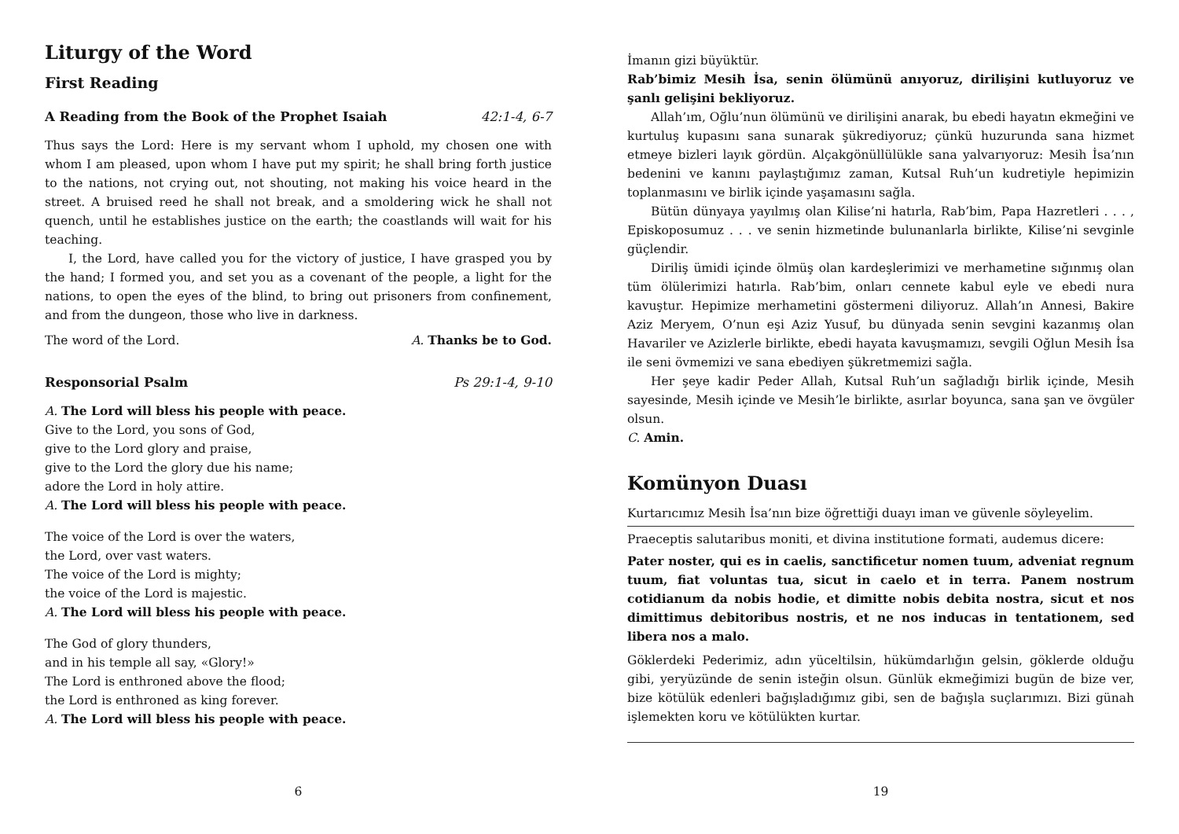Liturgy of the Word
First Reading
A Reading from the Book of the Prophet Isaiah 42:1-4, 6-7
Thus says the Lord: Here is my servant whom I uphold, my chosen one with whom I am pleased, upon whom I have put my spirit; he shall bring forth justice to the nations, not crying out, not shouting, not making his voice heard in the street. A bruised reed he shall not break, and a smoldering wick he shall not quench, until he establishes justice on the earth; the coastlands will wait for his teaching.
I, the Lord, have called you for the victory of justice, I have grasped you by the hand; I formed you, and set you as a covenant of the people, a light for the nations, to open the eyes of the blind, to bring out prisoners from confinement, and from the dungeon, those who live in darkness.
The word of the Lord. A. Thanks be to God.
Responsorial Psalm Ps 29:1-4, 9-10
A. The Lord will bless his people with peace.
Give to the Lord, you sons of God,
give to the Lord glory and praise,
give to the Lord the glory due his name;
adore the Lord in holy attire.
A. The Lord will bless his people with peace.
The voice of the Lord is over the waters,
the Lord, over vast waters.
The voice of the Lord is mighty;
the voice of the Lord is majestic.
A. The Lord will bless his people with peace.
The God of glory thunders,
and in his temple all say, «Glory!»
The Lord is enthroned above the flood;
the Lord is enthroned as king forever.
A. The Lord will bless his people with peace.
6
İmanın gizi büyüktür.
Rab’bimiz Mesih İsa, senin ölümünü anıyoruz, dirilişini kutluyoruz ve şanlı gelişini bekliyoruz.
Allah’ım, Oğlu’nun ölümünü ve dirilişini anarak, bu ebedi hayatın ekmeğini ve kurtuluş kupasını sana sunarak şükrediyoruz; çünkü huzurunda sana hizmet etmeye bizleri layık gördün. Alçakgönüllülükle sana yalvarıyoruz: Mesih İsa’nın bedenini ve kanını paylaştığımız zaman, Kutsal Ruh’un kudretiyle hepimizin toplanmasını ve birlik içinde yaşamasını sağla.
Bütün dünyaya yayılmış olan Kilise’ni hatırla, Rab’bim, Papa Hazretleri . . . , Episkoposumuz . . . ve senin hizmetinde bulunanlarla birlikte, Kilise’ni sevginle güçlendir.
Diriliş ümidi içinde ölmüş olan kardeşlerimizi ve merhametine sığınmış olan tüm ölülerimizi hatırla. Rab’bim, onları cennete kabul eyle ve ebedi nura kavuştur. Hepimize merhametini göstermeni diliyoruz. Allah’ın Annesi, Bakire Aziz Meryem, O’nun eşi Aziz Yusuf, bu dünyada senin sevgini kazanmış olan Havariler ve Azizlerle birlikte, ebedi hayata kavuşmamızı, sevgili Oğlun Mesih İsa ile seni övmemizi ve sana ebediyen şükretmemizi sağla.
Her şeye kadir Peder Allah, Kutsal Ruh’un sağladığı birlik içinde, Mesih sayesinde, Mesih içinde ve Mesih’le birlikte, asırlar boyunca, sana şan ve övgüler olsun.
C. Amin.
Komünyon Duası
Kurtarıcımız Mesih İsa’nın bize öğrettiği duayı iman ve güvenle söyleyelim.
Praeceptis salutaribus moniti, et divina institutione formati, audemus dicere:
Pater noster, qui es in caelis, sanctificetur nomen tuum, adveniat regnum tuum, fiat voluntas tua, sicut in caelo et in terra. Panem nostrum cotidianum da nobis hodie, et dimitte nobis debita nostra, sicut et nos dimittimus debitoribus nostris, et ne nos inducas in tentationem, sed libera nos a malo.
Göklerdeki Pederimiz, adın yüceltilsin, hükümdarlığın gelsin, göklerde olduğu gibi, yeryüzünde de senin isteğin olsun. Günlük ekmeğimizi bugün de bize ver, bize kötülük edenleri bağışladığımız gibi, sen de bağışla suçlarımızı. Bizi günah işlemekten koru ve kötülükten kurtar.
19